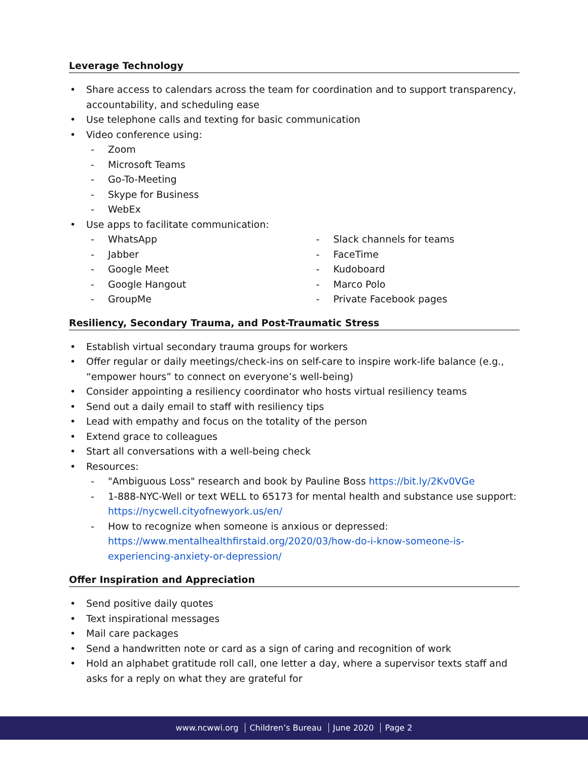Leverage Technology
Share access to calendars across the team for coordination and to support transparency, accountability, and scheduling ease
Use telephone calls and texting for basic communication
Video conference using:
- Zoom
- Microsoft Teams
- Go-To-Meeting
- Skype for Business
- WebEx
Use apps to facilitate communication:
- WhatsApp
- Jabber
- Google Meet
- Google Hangout
- GroupMe
- Slack channels for teams
- FaceTime
- Kudoboard
- Marco Polo
- Private Facebook pages
Resiliency, Secondary Trauma, and Post-Traumatic Stress
Establish virtual secondary trauma groups for workers
Offer regular or daily meetings/check-ins on self-care to inspire work-life balance (e.g., “empower hours” to connect on everyone’s well-being)
Consider appointing a resiliency coordinator who hosts virtual resiliency teams
Send out a daily email to staff with resiliency tips
Lead with empathy and focus on the totality of the person
Extend grace to colleagues
Start all conversations with a well-being check
Resources:
- "Ambiguous Loss" research and book by Pauline Boss https://bit.ly/2Kv0VGe
- 1-888-NYC-Well or text WELL to 65173 for mental health and substance use support: https://nycwell.cityofnewyork.us/en/
- How to recognize when someone is anxious or depressed: https://www.mentalhealthfirstaid.org/2020/03/how-do-i-know-someone-is-experiencing-anxiety-or-depression/
Offer Inspiration and Appreciation
Send positive daily quotes
Text inspirational messages
Mail care packages
Send a handwritten note or card as a sign of caring and recognition of work
Hold an alphabet gratitude roll call, one letter a day, where a supervisor texts staff and asks for a reply on what they are grateful for
www.ncwwi.org Children’s Bureau June 2020 Page 2